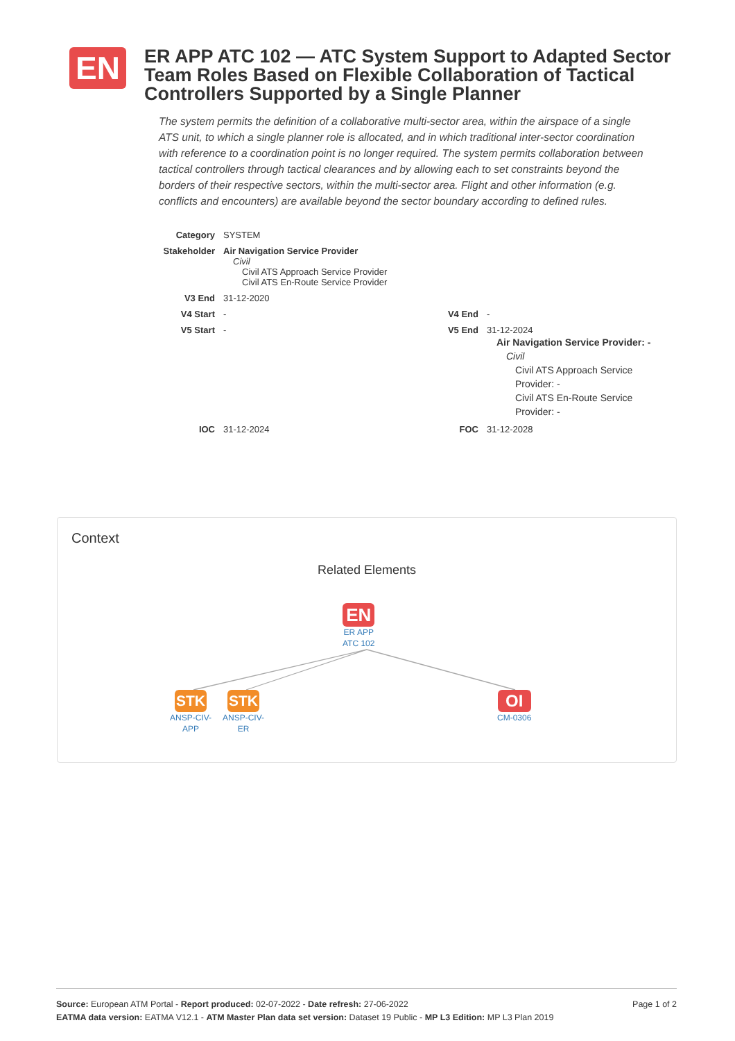EN
ER APP ATC 102 — ATC System Support to Adapted Sector Team Roles Based on Flexible Collaboration of Tactical Controllers Supported by a Single Planner
The system permits the definition of a collaborative multi-sector area, within the airspace of a single ATS unit, to which a single planner role is allocated, and in which traditional inter-sector coordination with reference to a coordination point is no longer required. The system permits collaboration between tactical controllers through tactical clearances and by allowing each to set constraints beyond the borders of their respective sectors, within the multi-sector area. Flight and other information (e.g. conflicts and encounters) are available beyond the sector boundary according to defined rules.
| Category | SYSTEM | | |
| Stakeholder | Air Navigation Service Provider Civil Civil ATS Approach Service Provider Civil ATS En-Route Service Provider | | |
| V3 End | 31-12-2020 | | |
| V4 Start | - | V4 End | - |
| V5 Start | - | V5 End | 31-12-2024 Air Navigation Service Provider: - Civil Civil ATS Approach Service Provider: - Civil ATS En-Route Service Provider: - |
| IOC | 31-12-2024 | FOC | 31-12-2028 |
Context
Related Elements
EN
ER APP
ATC 102
STK
ANSP-CIV-
APP
STK
ANSP-CIV-
ER
OI
CM-0306
Page 1 of 2 Source: European ATM Portal - Report produced: 02-07-2022 - Date refresh: 27-06-2022
EATMA data version: EATMA V12.1 - ATM Master Plan data set version: Dataset 19 Public - MP L3 Edition: MP L3 Plan 2019